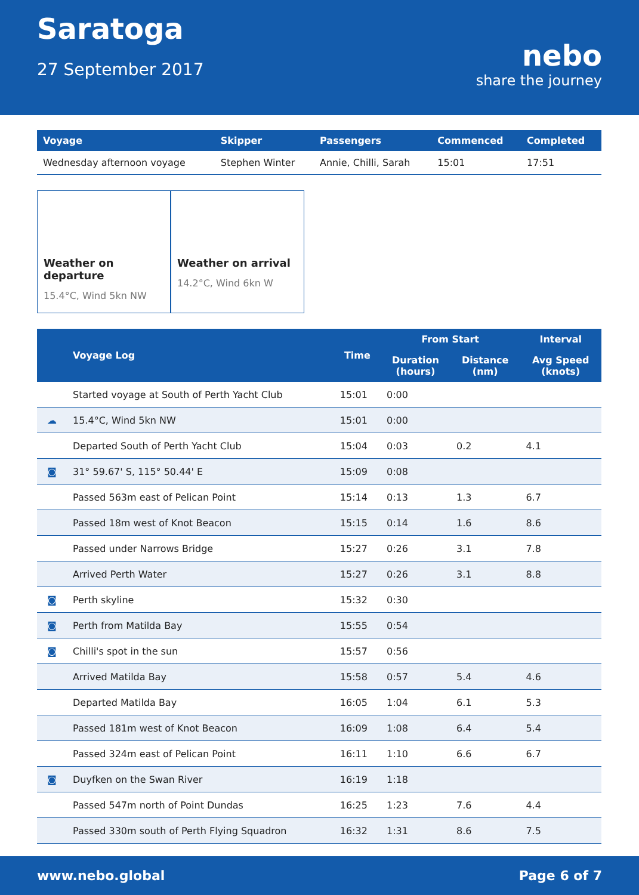Saratoga
27 September 2017
nebo
share the journey
| Voyage | Skipper | Passengers | Commenced | Completed |
| --- | --- | --- | --- | --- |
| Wednesday afternoon voyage | Stephen Winter | Annie, Chilli, Sarah | 15:01 | 17:51 |
Weather on departure
15.4°C, Wind 5kn NW
Weather on arrival
14.2°C, Wind 6kn W
| | Voyage Log | Time | From Start | | Interval |
| --- | --- | --- | --- | --- | --- |
| | | | Duration (hours) | Distance (nm) | Avg Speed (knots) |
| | Started voyage at South of Perth Yacht Club | 15:01 | 0:00 | | |
| ☁ | 15.4°C, Wind 5kn NW | 15:01 | 0:00 | | |
| | Departed South of Perth Yacht Club | 15:04 | 0:03 | 0.2 | 4.1 |
| ◙ | 31° 59.67' S, 115° 50.44' E | 15:09 | 0:08 | | |
| | Passed 563m east of Pelican Point | 15:14 | 0:13 | 1.3 | 6.7 |
| | Passed 18m west of Knot Beacon | 15:15 | 0:14 | 1.6 | 8.6 |
| | Passed under Narrows Bridge | 15:27 | 0:26 | 3.1 | 7.8 |
| | Arrived Perth Water | 15:27 | 0:26 | 3.1 | 8.8 |
| ◙ | Perth skyline | 15:32 | 0:30 | | |
| ◙ | Perth from Matilda Bay | 15:55 | 0:54 | | |
| ◙ | Chilli's spot in the sun | 15:57 | 0:56 | | |
| | Arrived Matilda Bay | 15:58 | 0:57 | 5.4 | 4.6 |
| | Departed Matilda Bay | 16:05 | 1:04 | 6.1 | 5.3 |
| | Passed 181m west of Knot Beacon | 16:09 | 1:08 | 6.4 | 5.4 |
| | Passed 324m east of Pelican Point | 16:11 | 1:10 | 6.6 | 6.7 |
| ◙ | Duyfken on the Swan River | 16:19 | 1:18 | | |
| | Passed 547m north of Point Dundas | 16:25 | 1:23 | 7.6 | 4.4 |
| | Passed 330m south of Perth Flying Squadron | 16:32 | 1:31 | 8.6 | 7.5 |
www.nebo.global Page 6 of 7